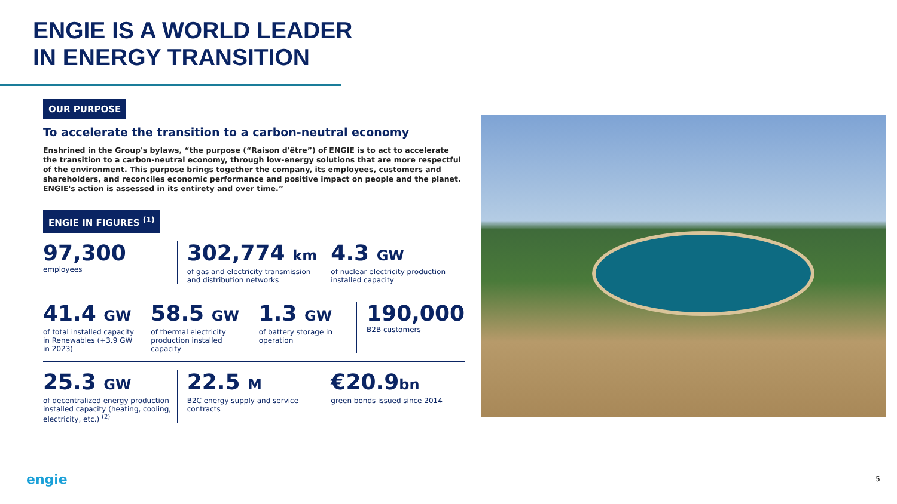ENGIE IS A WORLD LEADER
IN ENERGY TRANSITION
OUR PURPOSE
To accelerate the transition to a carbon-neutral economy
Enshrined in the Group's bylaws, “the purpose (“Raison d'être”) of ENGIE is to act to accelerate the transition to a carbon-neutral economy, through low-energy solutions that are more respectful of the environment. This purpose brings together the company, its employees, customers and shareholders, and reconciles economic performance and positive impact on people and the planet. ENGIE's action is assessed in its entirety and over time.”
ENGIE IN FIGURES <sup>(1)</sup>
97,300
employees
302,774 km
of gas and electricity transmission and distribution networks
4.3 GW
of nuclear electricity production installed capacity
41.4 GW
of total installed capacity in Renewables (+3.9 GW in 2023)
58.5 GW
of thermal electricity production installed capacity
1.3 GW
of battery storage in operation
190,000
B2B customers
25.3 GW
of decentralized energy production installed capacity (heating, cooling, electricity, etc.) <sup>(2)</sup>
22.5 M
B2C energy supply and service contracts
€20.9bn
green bonds issued since 2014
engie 5